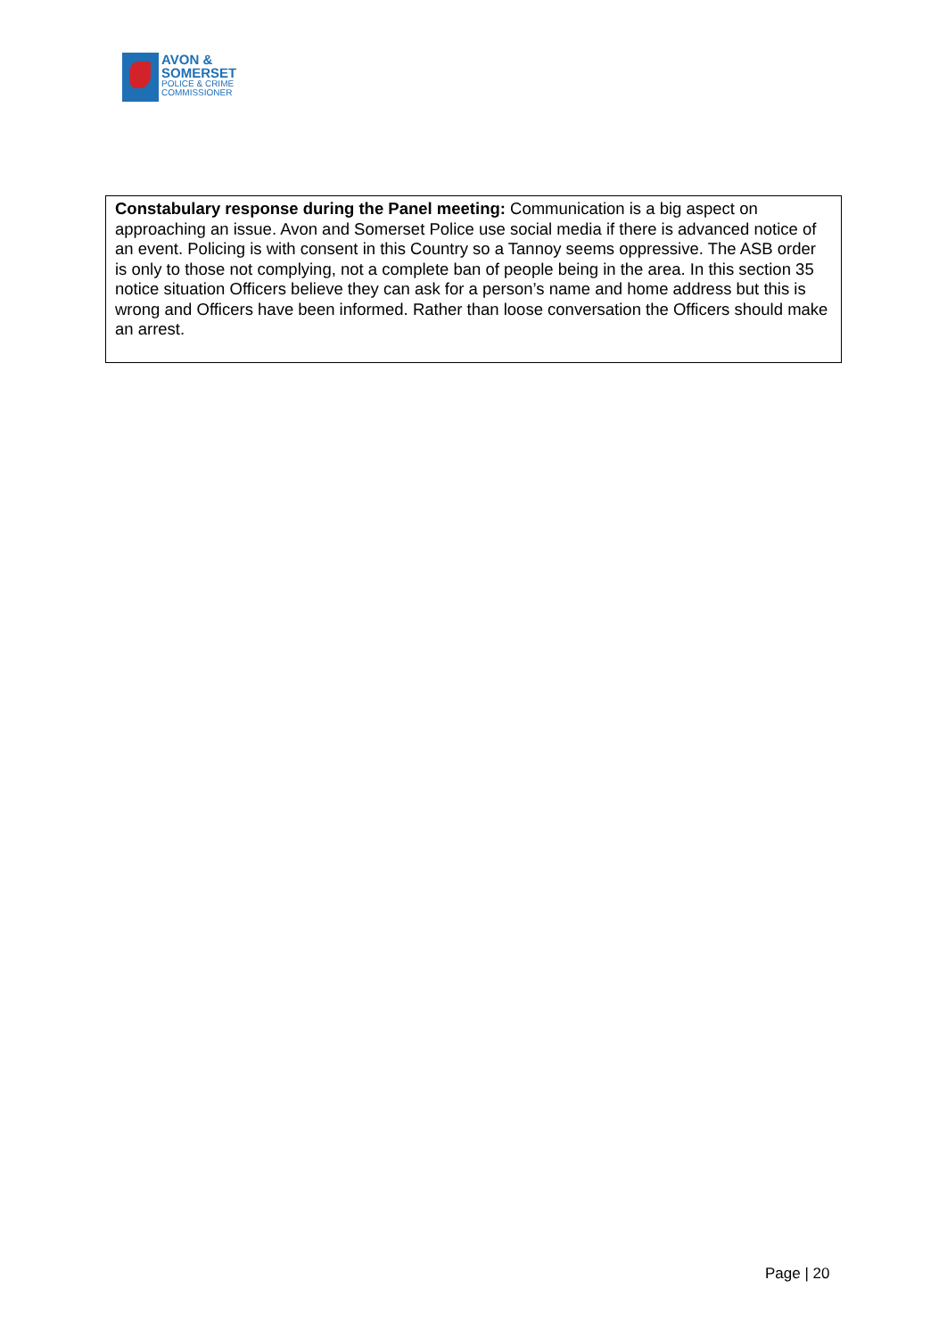AVON &
SOMERSET
POLICE & CRIME
COMMISSIONER
| Constabulary response during the Panel meeting: Communication is a big aspect on approaching an issue. Avon and Somerset Police use social media if there is advanced notice of an event. Policing is with consent in this Country so a Tannoy seems oppressive. The ASB order is only to those not complying, not a complete ban of people being in the area. In this section 35 notice situation Officers believe they can ask for a person’s name and home address but this is wrong and Officers have been informed. Rather than loose conversation the Officers should make an arrest. |
Page | 20